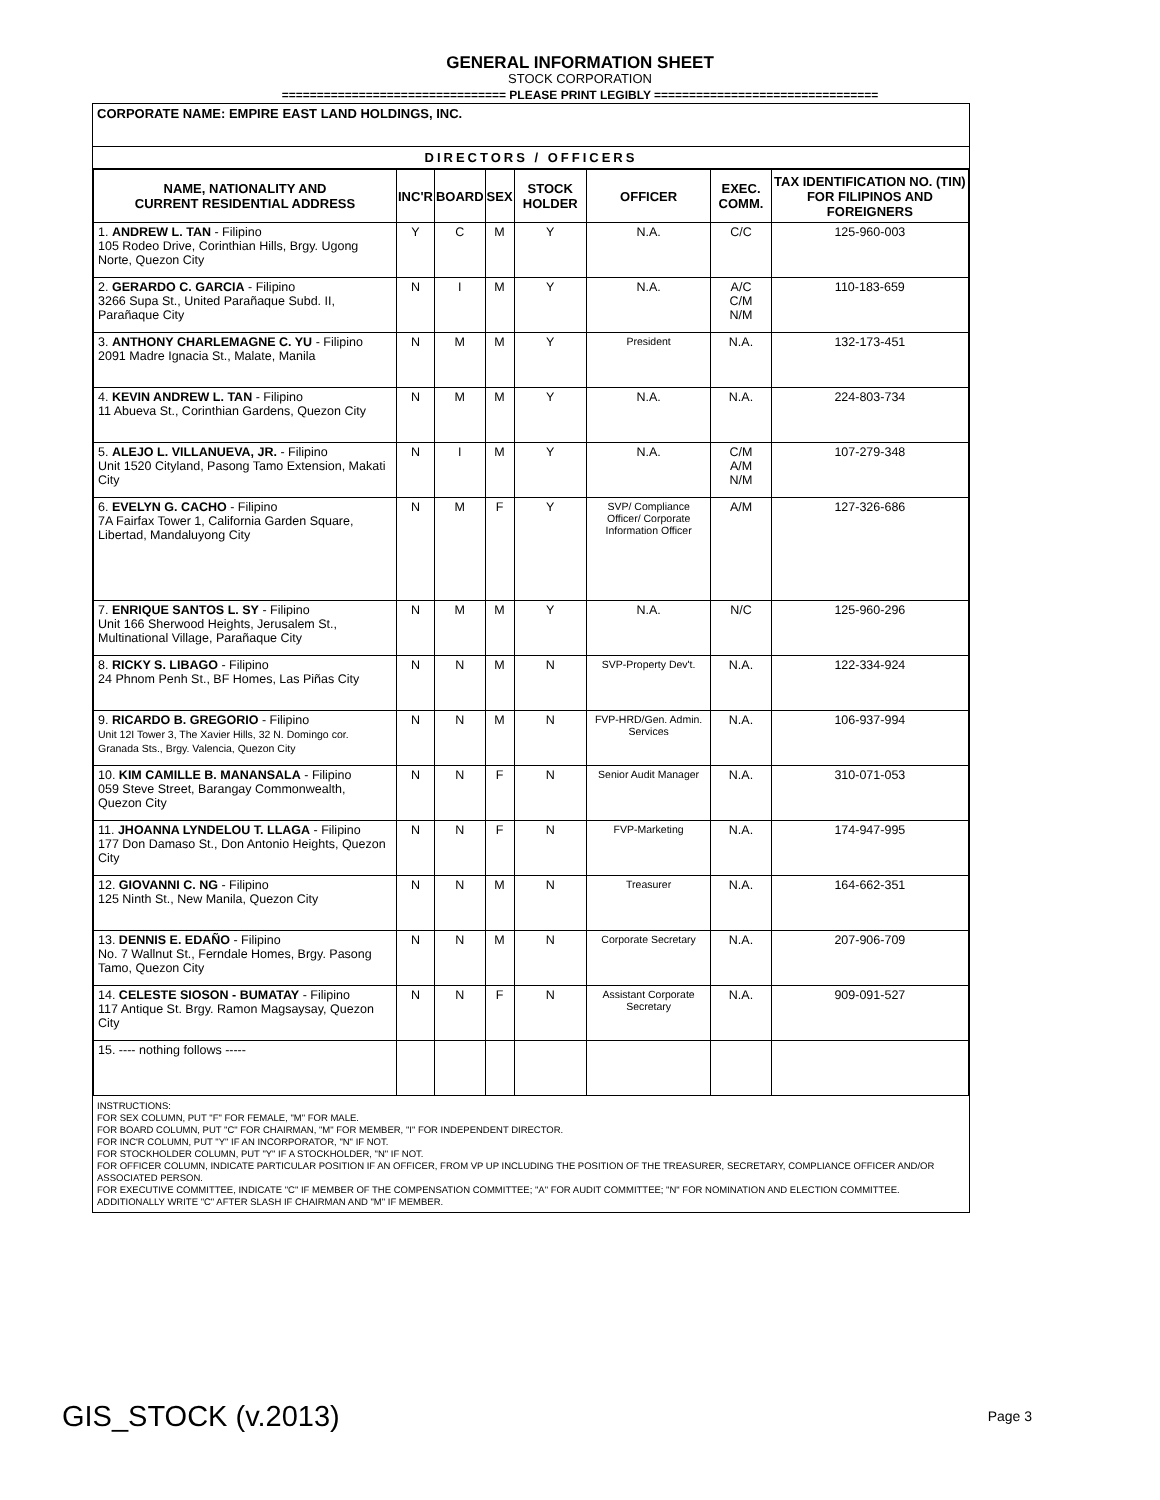GENERAL INFORMATION SHEET
STOCK CORPORATION
================================ PLEASE PRINT LEGIBLY ================================
CORPORATE NAME: EMPIRE EAST LAND HOLDINGS, INC.
DIRECTORS / OFFICERS
| NAME, NATIONALITY AND CURRENT RESIDENTIAL ADDRESS | INC'R | BOARD | SEX | STOCK HOLDER | OFFICER | EXEC. COMM. | TAX IDENTIFICATION NO. (TIN) FOR FILIPINOS AND FOREIGNERS |
| --- | --- | --- | --- | --- | --- | --- | --- |
| 1. ANDREW L. TAN - Filipino 105 Rodeo Drive, Corinthian Hills, Brgy. Ugong Norte, Quezon City | Y | C | M | Y | N.A. | C/C | 125-960-003 |
| 2. GERARDO C. GARCIA - Filipino 3266 Supa St., United Parañaque Subd. II, Parañaque City | N | I | M | Y | N.A. | A/C C/M N/M | 110-183-659 |
| 3. ANTHONY CHARLEMAGNE C. YU - Filipino 2091 Madre Ignacia St., Malate, Manila | N | M | M | Y | President | N.A. | 132-173-451 |
| 4. KEVIN ANDREW L. TAN - Filipino 11 Abueva St., Corinthian Gardens, Quezon City | N | M | M | Y | N.A. | N.A. | 224-803-734 |
| 5. ALEJO L. VILLANUEVA, JR. - Filipino Unit 1520 Cityland, Pasong Tamo Extension, Makati City | N | I | M | Y | N.A. | C/M A/M N/M | 107-279-348 |
| 6. EVELYN G. CACHO - Filipino 7A Fairfax Tower 1, California Garden Square, Libertad, Mandaluyong City | N | M | F | Y | SVP/ Compliance Officer/ Corporate Information Officer | A/M | 127-326-686 |
| 7. ENRIQUE SANTOS L. SY - Filipino Unit 166 Sherwood Heights, Jerusalem St., Multinational Village, Parañaque City | N | M | M | Y | N.A. | N/C | 125-960-296 |
| 8. RICKY S. LIBAGO - Filipino 24 Phnom Penh St., BF Homes, Las Piñas City | N | N | M | N | SVP-Property Dev't. | N.A. | 122-334-924 |
| 9. RICARDO B. GREGORIO - Filipino Unit 12I Tower 3, The Xavier Hills, 32 N. Domingo cor. Granada Sts., Brgy. Valencia, Quezon City | N | N | M | N | FVP-HRD/Gen. Admin. Services | N.A. | 106-937-994 |
| 10. KIM CAMILLE B. MANANSALA - Filipino 059 Steve Street, Barangay Commonwealth, Quezon City | N | N | F | N | Senior Audit Manager | N.A. | 310-071-053 |
| 11. JHOANNA LYNDELOU T. LLAGA - Filipino 177 Don Damaso St., Don Antonio Heights, Quezon City | N | N | F | N | FVP-Marketing | N.A. | 174-947-995 |
| 12. GIOVANNI C. NG - Filipino 125 Ninth St., New Manila, Quezon City | N | N | M | N | Treasurer | N.A. | 164-662-351 |
| 13. DENNIS E. EDAÑO - Filipino No. 7 Wallnut St., Ferndale Homes, Brgy. Pasong Tamo, Quezon City | N | N | M | N | Corporate Secretary | N.A. | 207-906-709 |
| 14. CELESTE SIOSON - BUMATAY - Filipino 117 Antique St. Brgy. Ramon Magsaysay, Quezon City | N | N | F | N | Assistant Corporate Secretary | N.A. | 909-091-527 |
| 15. ---- nothing follows ----- | | | | | | | |
INSTRUCTIONS:
FOR SEX COLUMN, PUT "F" FOR FEMALE, "M" FOR MALE.
FOR BOARD COLUMN, PUT "C" FOR CHAIRMAN, "M" FOR MEMBER, "I" FOR INDEPENDENT DIRECTOR.
FOR INC'R COLUMN, PUT "Y" IF AN INCORPORATOR, "N" IF NOT.
FOR STOCKHOLDER COLUMN, PUT "Y" IF A STOCKHOLDER, "N" IF NOT.
FOR OFFICER COLUMN, INDICATE PARTICULAR POSITION IF AN OFFICER, FROM VP UP INCLUDING THE POSITION OF THE TREASURER, SECRETARY, COMPLIANCE OFFICER AND/OR ASSOCIATED PERSON.
FOR EXECUTIVE COMMITTEE, INDICATE "C" IF MEMBER OF THE COMPENSATION COMMITTEE; "A" FOR AUDIT COMMITTEE; "N" FOR NOMINATION AND ELECTION COMMITTEE. ADDITIONALLY WRITE "C" AFTER SLASH IF CHAIRMAN AND "M" IF MEMBER.
GIS_STOCK (v.2013) Page 3